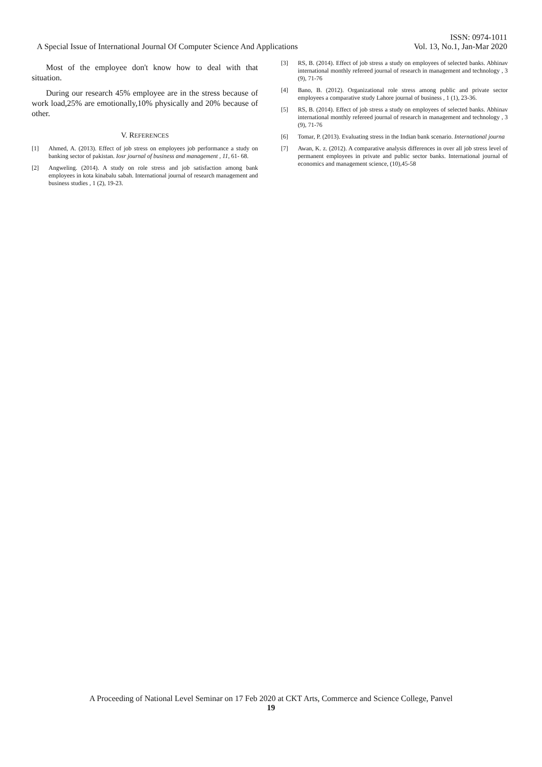ISSN: 0974-1011
A Special Issue of International Journal Of Computer Science And Applications Vol. 13, No.1, Jan-Mar 2020
Most of the employee don't know how to deal with that situation.
During our research 45% employee are in the stress because of work load,25% are emotionally,10% physically and 20% because of other.
V. REFERENCES
[1] Ahmed, A. (2013). Effect of job stress on employees job performance a study on banking sector of pakistan. Iosr journal of business and management , 11, 61- 68.
[2] Angweling. (2014). A study on role stress and job satisfaction among bank employees in kota kinabalu sabah. International journal of research management and business studies , 1 (2), 19-23.
[3] RS, B. (2014). Effect of job stress a study on employees of selected banks. Abhinav international monthly refereed journal of research in management and technology , 3 (9), 71-76
[4] Bano, B. (2012). Organizational role stress among public and private sector employees a comparative study Lahore journal of business , 1 (1), 23-36.
[5] RS, B. (2014). Effect of job stress a study on employees of selected banks. Abhinav international monthly refereed journal of research in management and technology , 3 (9), 71-76
[6] Tomar, P. (2013). Evaluating stress in the Indian bank scenario. International journa
[7] Awan, K. z. (2012). A comparative analysis differences in over all job stress level of permanent employees in private and public sector banks. International journal of economics and management science, (10),45-58
A Proceeding of National Level Seminar on 17 Feb 2020 at CKT Arts, Commerce and Science College, Panvel
19